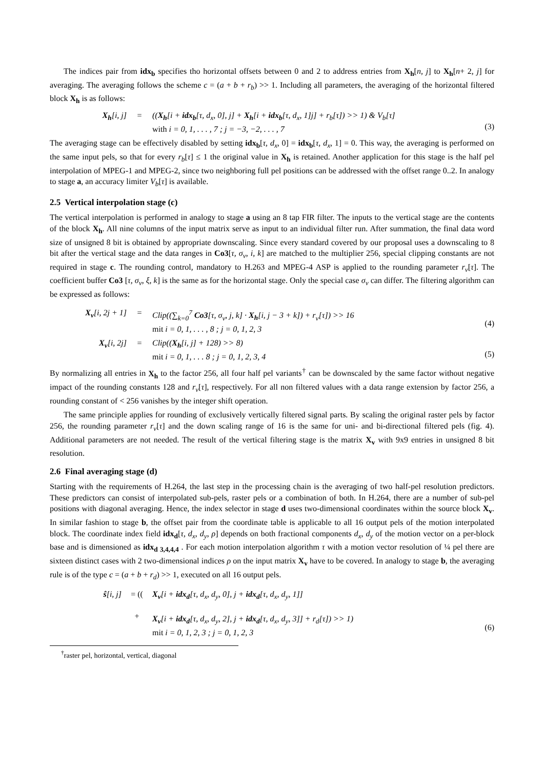The indices pair from idx<sub>b</sub> specifies tho horizontal offsets between 0 and 2 to address entries from X<sub>h</sub>[n, j] to X<sub>h</sub>[n+ 2, j] for averaging. The averaging follows the scheme c = (a + b + r<sub>b</sub>) >> 1. Including all parameters, the averaging of the horizontal filtered block X<sub>h</sub> is as follows:
X<sub>h</sub>[i, j] = ((X<sub>h</sub>[i + idx<sub>b</sub>[τ, d<sub>x</sub>, 0], j] + X<sub>h</sub>[i + idx<sub>b</sub>[τ, d<sub>x</sub>, 1]j] + r<sub>b</sub>[τ]) >> 1) & V<sub>b</sub>[τ]
with i = 0, 1, . . . , 7 ; j = −3, −2, . . . , 7
(3)
The averaging stage can be effectively disabled by setting idx<sub>b</sub>[τ, d<sub>x</sub>, 0] = idx<sub>b</sub>[τ, d<sub>x</sub>, 1] = 0. This way, the averaging is performed on the same input pels, so that for every r<sub>b</sub>[τ] ≤ 1 the original value in X<sub>h</sub> is retained. Another application for this stage is the half pel interpolation of MPEG-1 and MPEG-2, since two neighboring full pel positions can be addressed with the offset range 0..2. In analogy to stage a, an accuracy limiter V<sub>b</sub>[τ] is available.
2.5 Vertical interpolation stage (c)
The vertical interpolation is performed in analogy to stage a using an 8 tap FIR filter. The inputs to the vertical stage are the contents of the block X<sub>h</sub>. All nine columns of the input matrix serve as input to an individual filter run. After summation, the final data word size of unsigned 8 bit is obtained by appropriate downscaling. Since every standard covered by our proposal uses a downscaling to 8 bit after the vertical stage and the data ranges in Co3[τ, σ<sub>v</sub>, i, k] are matched to the multiplier 256, special clipping constants are not required in stage c. The rounding control, mandatory to H.263 and MPEG-4 ASP is applied to the rounding parameter r<sub>v</sub>[τ]. The coefficient buffer Co3 [τ, σ<sub>v</sub>, ξ, k] is the same as for the horizontal stage. Only the special case σ<sub>v</sub> can differ. The filtering algorithm can be expressed as follows:
X<sub>v</sub>[i, 2j + 1] = Clip((∑<sub>k=0</sub><sup>7</sup> Co3[τ, σ<sub>v</sub>, j, k] · X<sub>h</sub>[i, j − 3 + k]) + r<sub>v</sub>[τ]) >> 16
mit i = 0, 1, . . . , 8 ; j = 0, 1, 2, 3
(4)
X<sub>v</sub>[i, 2j] = Clip((X<sub>h</sub>[i, j] + 128) >> 8)
mit i = 0, 1, . . . 8 ; j = 0, 1, 2, 3, 4
(5)
By normalizing all entries in X<sub>h</sub> to the factor 256, all four half pel variants<sup>†</sup> can be downscaled by the same factor without negative impact of the rounding constants 128 and r<sub>v</sub>[τ], respectively. For all non filtered values with a data range extension by factor 256, a rounding constant of < 256 vanishes by the integer shift operation.
The same principle applies for rounding of exclusively vertically filtered signal parts. By scaling the original raster pels by factor 256, the rounding parameter r<sub>v</sub>[τ] and the down scaling range of 16 is the same for uni- and bi-directional filtered pels (fig. 4). Additional parameters are not needed. The result of the vertical filtering stage is the matrix X<sub>v</sub> with 9x9 entries in unsigned 8 bit resolution.
2.6 Final averaging stage (d)
Starting with the requirements of H.264, the last step in the processing chain is the averaging of two half-pel resolution predictors. These predictors can consist of interpolated sub-pels, raster pels or a combination of both. In H.264, there are a number of sub-pel positions with diagonal averaging. Hence, the index selector in stage d uses two-dimensional coordinates within the source block X<sub>v</sub>. In similar fashion to stage b, the offset pair from the coordinate table is applicable to all 16 output pels of the motion interpolated block. The coordinate index field idx<sub>d</sub>[τ, d<sub>x</sub>, d<sub>y</sub>, ρ] depends on both fractional components d<sub>x</sub>, d<sub>y</sub> of the motion vector on a per-block base and is dimensioned as idx<sub>d 3,4,4,4</sub> . For each motion interpolation algorithm τ with a motion vector resolution of ¼ pel there are sixteen distinct cases with 2 two-dimensional indices ρ on the input matrix X<sub>v</sub> have to be covered. In analogy to stage b, the averaging rule is of the type c = (a + b + r<sub>d</sub>) >> 1, executed on all 16 output pels.
ŝ[i, j] = ((
+ X<sub>v</sub>[i + idx<sub>d</sub>[τ, d<sub>x</sub>, d<sub>y</sub>, 0], j + idx<sub>d</sub>[τ, d<sub>x</sub>, d<sub>y</sub>, 1]]
X<sub>v</sub>[i + idx<sub>d</sub>[τ, d<sub>x</sub>, d<sub>y</sub>, 2], j + idx<sub>d</sub>[τ, d<sub>x</sub>, d<sub>y</sub>, 3]] + r<sub>d</sub>[τ]) >> 1)
mit i = 0, 1, 2, 3 ; j = 0, 1, 2, 3
(6)
<sup>†</sup> raster pel, horizontal, vertical, diagonal